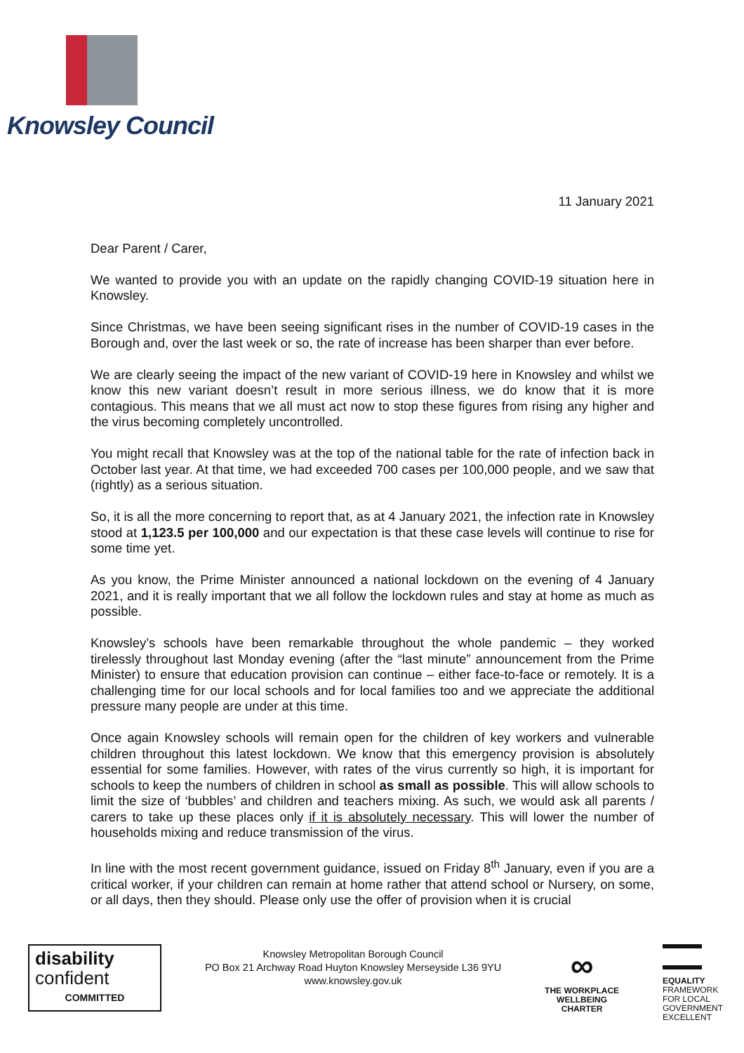Knowsley Council
11 January 2021
Dear Parent / Carer,
We wanted to provide you with an update on the rapidly changing COVID-19 situation here in Knowsley.
Since Christmas, we have been seeing significant rises in the number of COVID-19 cases in the Borough and, over the last week or so, the rate of increase has been sharper than ever before.
We are clearly seeing the impact of the new variant of COVID-19 here in Knowsley and whilst we know this new variant doesn’t result in more serious illness, we do know that it is more contagious. This means that we all must act now to stop these figures from rising any higher and the virus becoming completely uncontrolled.
You might recall that Knowsley was at the top of the national table for the rate of infection back in October last year. At that time, we had exceeded 700 cases per 100,000 people, and we saw that (rightly) as a serious situation.
So, it is all the more concerning to report that, as at 4 January 2021, the infection rate in Knowsley stood at 1,123.5 per 100,000 and our expectation is that these case levels will continue to rise for some time yet.
As you know, the Prime Minister announced a national lockdown on the evening of 4 January 2021, and it is really important that we all follow the lockdown rules and stay at home as much as possible.
Knowsley’s schools have been remarkable throughout the whole pandemic – they worked tirelessly throughout last Monday evening (after the “last minute” announcement from the Prime Minister) to ensure that education provision can continue – either face-to-face or remotely. It is a challenging time for our local schools and for local families too and we appreciate the additional pressure many people are under at this time.
Once again Knowsley schools will remain open for the children of key workers and vulnerable children throughout this latest lockdown. We know that this emergency provision is absolutely essential for some families. However, with rates of the virus currently so high, it is important for schools to keep the numbers of children in school as small as possible. This will allow schools to limit the size of ‘bubbles’ and children and teachers mixing. As such, we would ask all parents / carers to take up these places only if it is absolutely necessary. This will lower the number of households mixing and reduce transmission of the virus.
In line with the most recent government guidance, issued on Friday 8<sup>th</sup> January, even if you are a critical worker, if your children can remain at home rather that attend school or Nursery, on some, or all days, then they should. Please only use the offer of provision when it is crucial
disability
confident
COMMITTED
Knowsley Metropolitan Borough Council
PO Box 21 Archway Road Huyton Knowsley Merseyside L36 9YU
www.knowsley.gov.uk
∞
THE WORKPLACE
WELLBEING
CHARTER
EQUALITY
FRAMEWORK
FOR LOCAL
GOVERNMENT
EXCELLENT